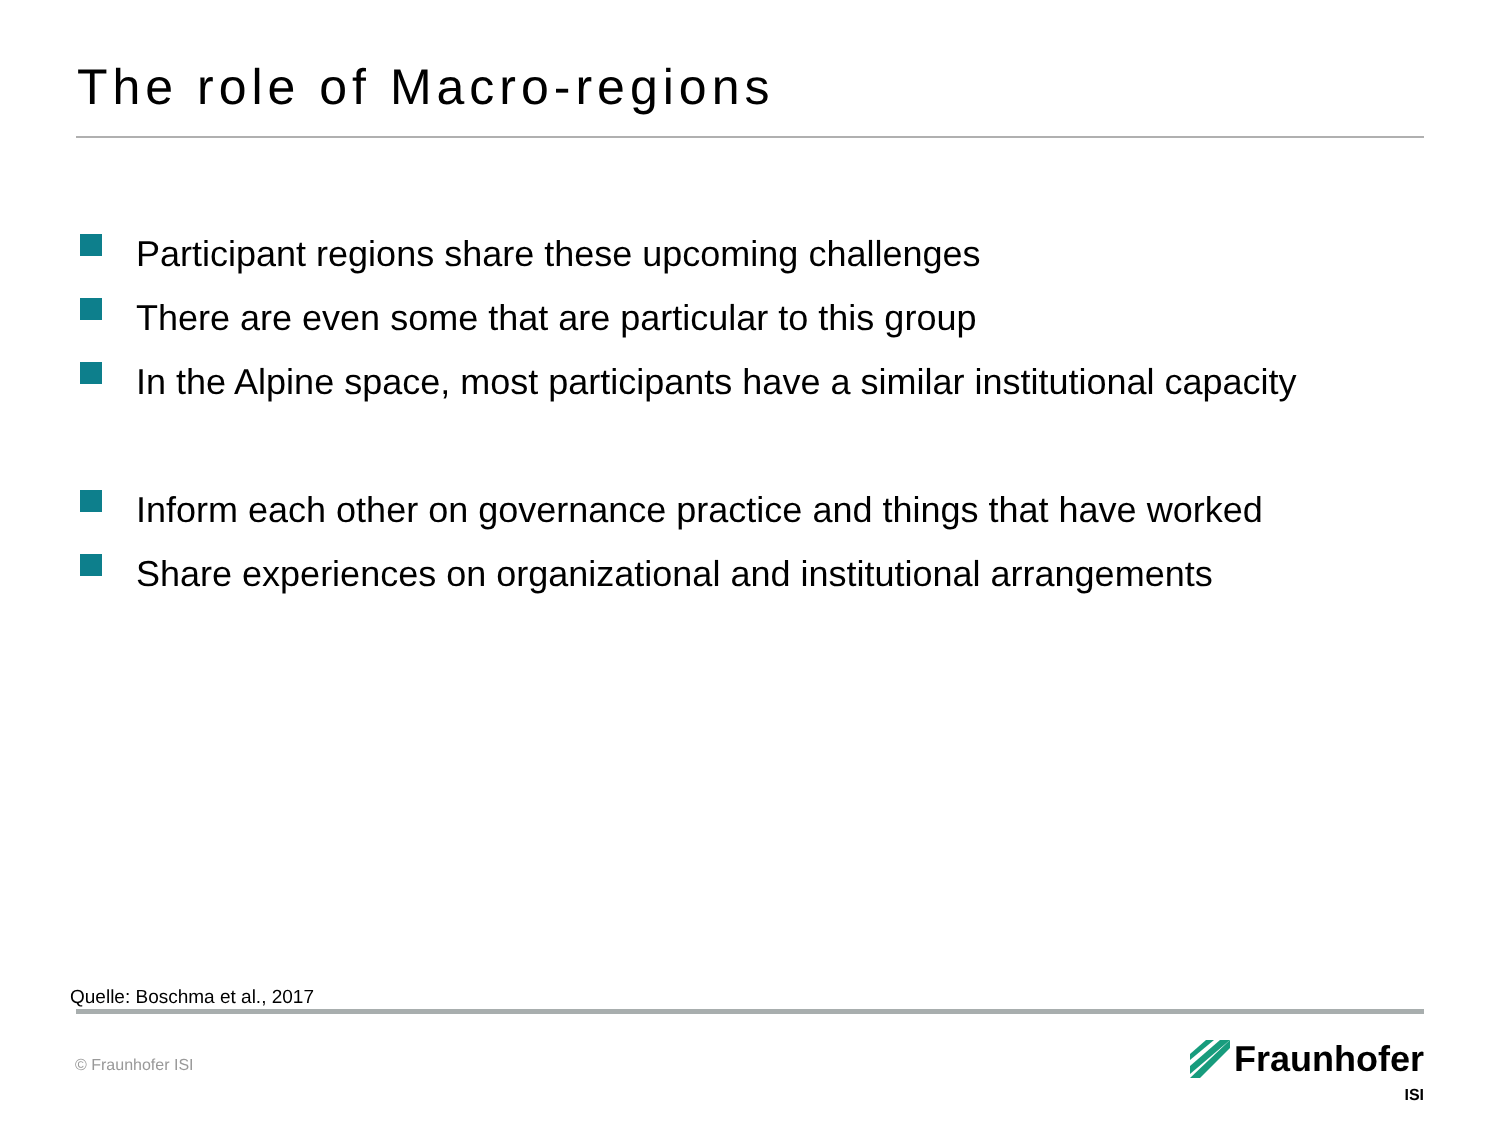The role of Macro-regions
Participant regions share these upcoming challenges
There are even some that are particular to this group
In the Alpine space, most participants have a similar institutional capacity
Inform each other on governance practice and things that have worked
Share experiences on organizational and institutional arrangements
Quelle: Boschma et al., 2017
© Fraunhofer ISI
Fraunhofer
ISI